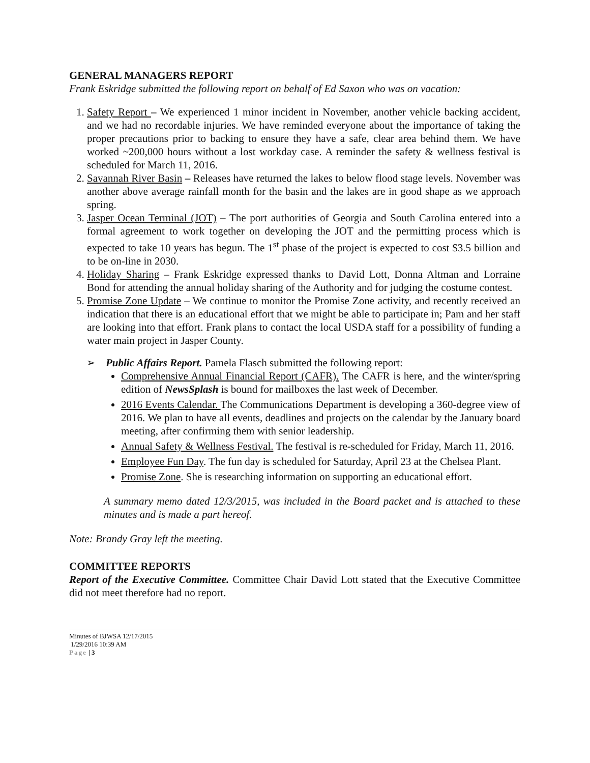GENERAL MANAGERS REPORT
Frank Eskridge submitted the following report on behalf of Ed Saxon who was on vacation:
1. Safety Report – We experienced 1 minor incident in November, another vehicle backing accident, and we had no recordable injuries. We have reminded everyone about the importance of taking the proper precautions prior to backing to ensure they have a safe, clear area behind them. We have worked ~200,000 hours without a lost workday case. A reminder the safety & wellness festival is scheduled for March 11, 2016.
2. Savannah River Basin – Releases have returned the lakes to below flood stage levels. November was another above average rainfall month for the basin and the lakes are in good shape as we approach spring.
3. Jasper Ocean Terminal (JOT) – The port authorities of Georgia and South Carolina entered into a formal agreement to work together on developing the JOT and the permitting process which is expected to take 10 years has begun. The 1<sup>st</sup> phase of the project is expected to cost $3.5 billion and to be on-line in 2030.
4. Holiday Sharing – Frank Eskridge expressed thanks to David Lott, Donna Altman and Lorraine Bond for attending the annual holiday sharing of the Authority and for judging the costume contest.
5. Promise Zone Update – We continue to monitor the Promise Zone activity, and recently received an indication that there is an educational effort that we might be able to participate in; Pam and her staff are looking into that effort. Frank plans to contact the local USDA staff for a possibility of funding a water main project in Jasper County.
➢ Public Affairs Report. Pamela Flasch submitted the following report:
Comprehensive Annual Financial Report (CAFR). The CAFR is here, and the winter/spring edition of NewsSplash is bound for mailboxes the last week of December.
2016 Events Calendar. The Communications Department is developing a 360-degree view of 2016. We plan to have all events, deadlines and projects on the calendar by the January board meeting, after confirming them with senior leadership.
Annual Safety & Wellness Festival. The festival is re-scheduled for Friday, March 11, 2016.
Employee Fun Day. The fun day is scheduled for Saturday, April 23 at the Chelsea Plant.
Promise Zone. She is researching information on supporting an educational effort.
A summary memo dated 12/3/2015, was included in the Board packet and is attached to these minutes and is made a part hereof.
Note: Brandy Gray left the meeting.
COMMITTEE REPORTS
Report of the Executive Committee. Committee Chair David Lott stated that the Executive Committee did not meet therefore had no report.
Minutes of BJWSA 12/17/2015
1/29/2016 10:39 AM
Page | 3